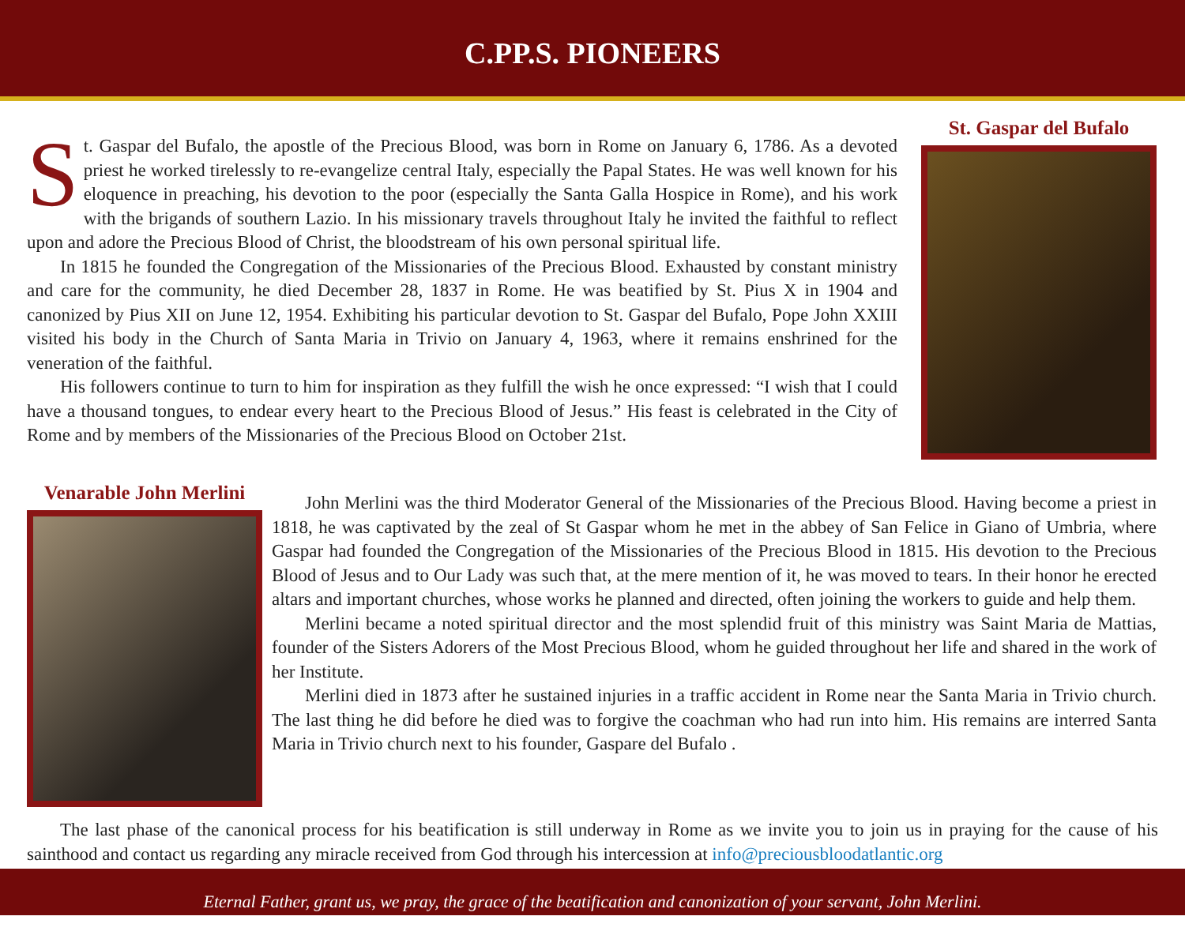C.PP.S. PIONEERS
St. Gaspar del Bufalo, the apostle of the Precious Blood, was born in Rome on January 6, 1786. As a devoted priest he worked tirelessly to re-evangelize central Italy, especially the Papal States. He was well known for his eloquence in preaching, his devotion to the poor (especially the Santa Galla Hospice in Rome), and his work with the brigands of southern Lazio. In his missionary travels throughout Italy he invited the faithful to reflect upon and adore the Precious Blood of Christ, the bloodstream of his own personal spiritual life.
In 1815 he founded the Congregation of the Missionaries of the Precious Blood. Exhausted by constant ministry and care for the community, he died December 28, 1837 in Rome. He was beatified by St. Pius X in 1904 and canonized by Pius XII on June 12, 1954. Exhibiting his particular devotion to St. Gaspar del Bufalo, Pope John XXIII visited his body in the Church of Santa Maria in Trivio on January 4, 1963, where it remains enshrined for the veneration of the faithful.
His followers continue to turn to him for inspiration as they fulfill the wish he once expressed: “I wish that I could have a thousand tongues, to endear every heart to the Precious Blood of Jesus.” His feast is celebrated in the City of Rome and by members of the Missionaries of the Precious Blood on October 21st.
St. Gaspar del Bufalo
Venarable John Merlini
John Merlini was the third Moderator General of the Missionaries of the Precious Blood. Having become a priest in 1818, he was captivated by the zeal of St Gaspar whom he met in the abbey of San Felice in Giano of Umbria, where Gaspar had founded the Congregation of the Missionaries of the Precious Blood in 1815. His devotion to the Precious Blood of Jesus and to Our Lady was such that, at the mere mention of it, he was moved to tears. In their honor he erected altars and important churches, whose works he planned and directed, often joining the workers to guide and help them.
Merlini became a noted spiritual director and the most splendid fruit of this ministry was Saint Maria de Mattias, founder of the Sisters Adorers of the Most Precious Blood, whom he guided throughout her life and shared in the work of her Institute.
Merlini died in 1873 after he sustained injuries in a traffic accident in Rome near the Santa Maria in Trivio church. The last thing he did before he died was to forgive the coachman who had run into him. His remains are interred Santa Maria in Trivio church next to his founder, Gaspare del Bufalo .
The last phase of the canonical process for his beatification is still underway in Rome as we invite you to join us in praying for the cause of his sainthood and contact us regarding any miracle received from God through his intercession at info@preciousbloodatlantic.org
Eternal Father, grant us, we pray, the grace of the beatification and canonization of your servant, John Merlini.